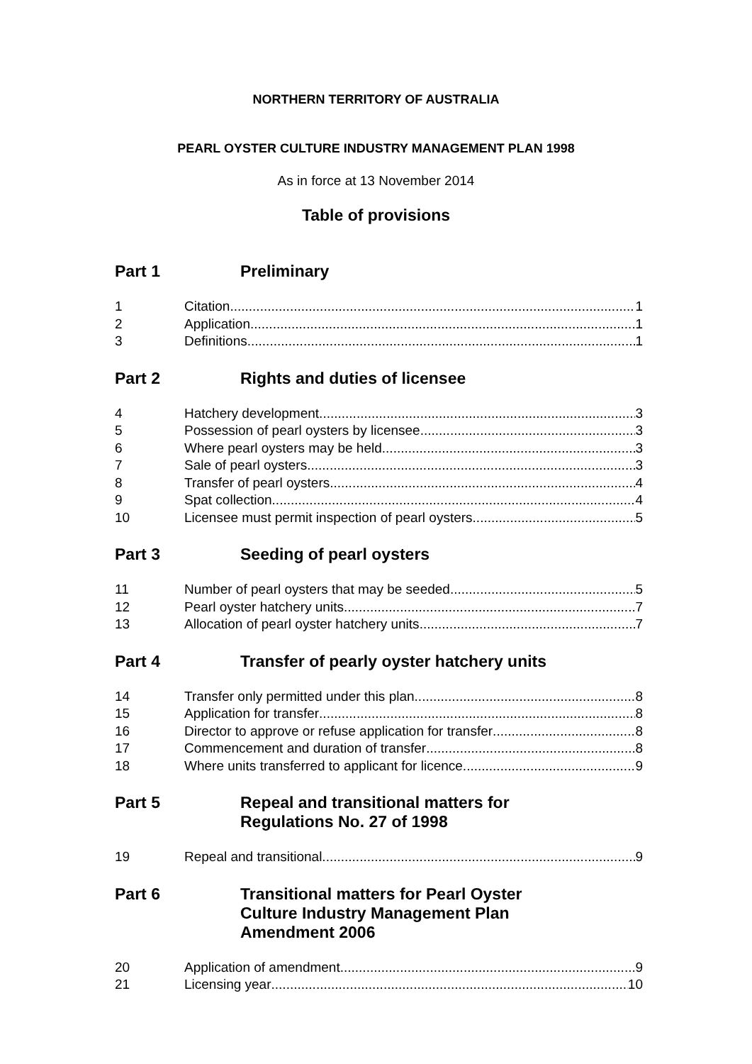NORTHERN TERRITORY OF AUSTRALIA
PEARL OYSTER CULTURE INDUSTRY MANAGEMENT PLAN 1998
As in force at 13 November 2014
Table of provisions
Part 1 Preliminary
1 Citation 1
2 Application 1
3 Definitions 1
Part 2 Rights and duties of licensee
4 Hatchery development 3
5 Possession of pearl oysters by licensee 3
6 Where pearl oysters may be held 3
7 Sale of pearl oysters 3
8 Transfer of pearl oysters 4
9 Spat collection 4
10 Licensee must permit inspection of pearl oysters 5
Part 3 Seeding of pearl oysters
11 Number of pearl oysters that may be seeded 5
12 Pearl oyster hatchery units 7
13 Allocation of pearl oyster hatchery units 7
Part 4 Transfer of pearly oyster hatchery units
14 Transfer only permitted under this plan 8
15 Application for transfer 8
16 Director to approve or refuse application for transfer 8
17 Commencement and duration of transfer 8
18 Where units transferred to applicant for licence 9
Part 5 Repeal and transitional matters for
Regulations No. 27 of 1998
19 Repeal and transitional 9
Part 6 Transitional matters for Pearl Oyster
Culture Industry Management Plan
Amendment 2006
20 Application of amendment 9
21 Licensing year 10